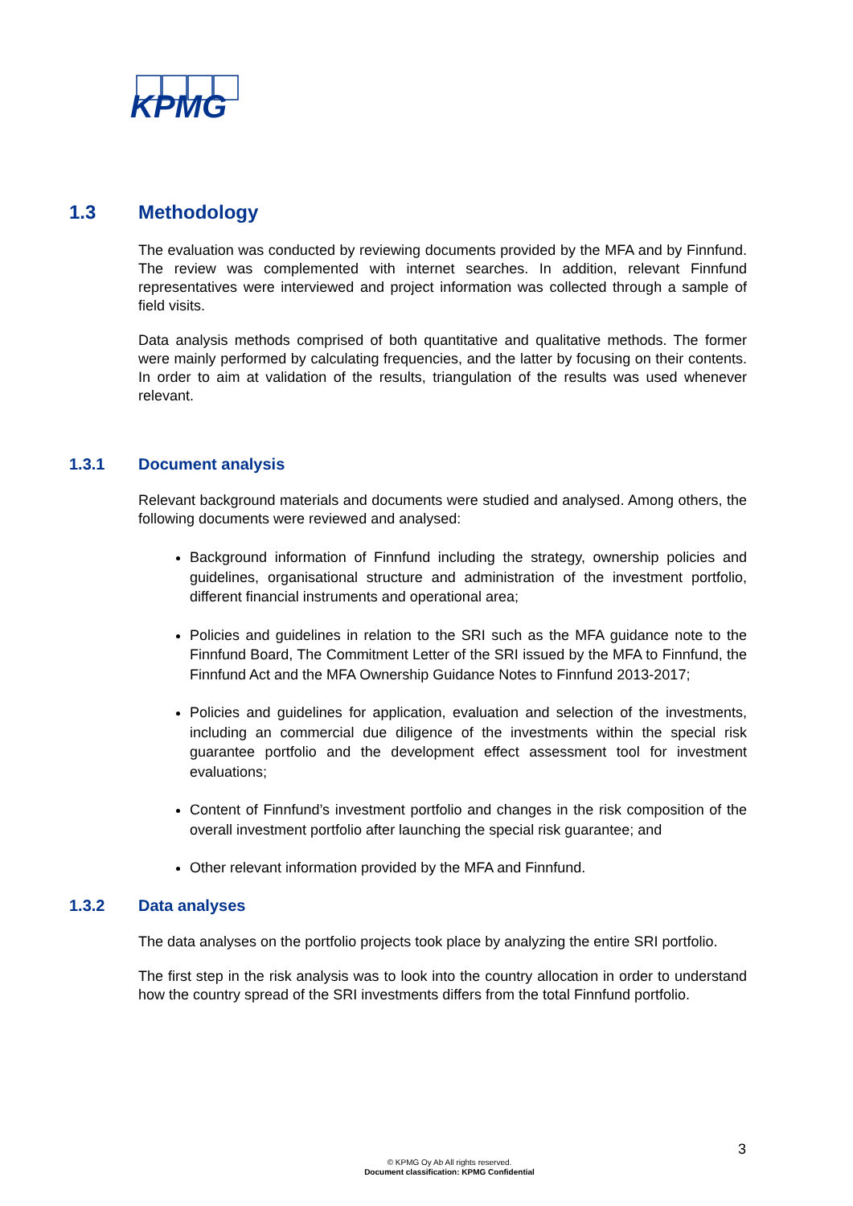KPMG
1.3 Methodology
The evaluation was conducted by reviewing documents provided by the MFA and by Finnfund. The review was complemented with internet searches. In addition, relevant Finnfund representatives were interviewed and project information was collected through a sample of field visits.
Data analysis methods comprised of both quantitative and qualitative methods. The former were mainly performed by calculating frequencies, and the latter by focusing on their contents. In order to aim at validation of the results, triangulation of the results was used whenever relevant.
1.3.1 Document analysis
Relevant background materials and documents were studied and analysed. Among others, the following documents were reviewed and analysed:
Background information of Finnfund including the strategy, ownership policies and guidelines, organisational structure and administration of the investment portfolio, different financial instruments and operational area;
Policies and guidelines in relation to the SRI such as the MFA guidance note to the Finnfund Board, The Commitment Letter of the SRI issued by the MFA to Finnfund, the Finnfund Act and the MFA Ownership Guidance Notes to Finnfund 2013-2017;
Policies and guidelines for application, evaluation and selection of the investments, including an commercial due diligence of the investments within the special risk guarantee portfolio and the development effect assessment tool for investment evaluations;
Content of Finnfund’s investment portfolio and changes in the risk composition of the overall investment portfolio after launching the special risk guarantee; and
Other relevant information provided by the MFA and Finnfund.
1.3.2 Data analyses
The data analyses on the portfolio projects took place by analyzing the entire SRI portfolio.
The first step in the risk analysis was to look into the country allocation in order to understand how the country spread of the SRI investments differs from the total Finnfund portfolio.
3
© KPMG Oy Ab All rights reserved.
Document classification: KPMG Confidential